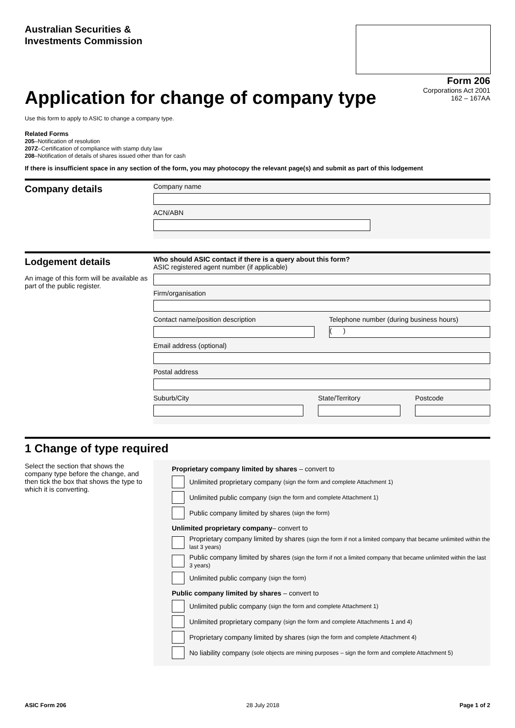Australian Securities &
Investments Commission
Form 206
Corporations Act 2001
162 – 167AA
Application for change of company type
Use this form to apply to ASIC to change a company type.
Related Forms
205–Notification of resolution
207Z–Certification of compliance with stamp duty law
208–Notification of details of shares issued other than for cash
If there is insufficient space in any section of the form, you may photocopy the relevant page(s) and submit as part of this lodgement
Company details
Company name
ACN/ABN
Lodgement details
An image of this form will be available as part of the public register.
Who should ASIC contact if there is a query about this form?
ASIC registered agent number (if applicable)
Firm/organisation
Contact name/position description
Telephone number (during business hours)
( )
Email address (optional)
Postal address
Suburb/City State/Territory Postcode
1 Change of type required
Select the section that shows the company type before the change, and then tick the box that shows the type to which it is converting.
Proprietary company limited by shares – convert to
Unlimited proprietary company (sign the form and complete Attachment 1)
Unlimited public company (sign the form and complete Attachment 1)
Public company limited by shares (sign the form)
Unlimited proprietary company– convert to
Proprietary company limited by shares (sign the form if not a limited company that became unlimited within the last 3 years)
Public company limited by shares (sign the form if not a limited company that became unlimited within the last 3 years)
Unlimited public company (sign the form)
Public company limited by shares – convert to
Unlimited public company (sign the form and complete Attachment 1)
Unlimited proprietary company (sign the form and complete Attachments 1 and 4)
Proprietary company limited by shares (sign the form and complete Attachment 4)
No liability company (sole objects are mining purposes – sign the form and complete Attachment 5)
ASIC Form 206 28 July 2018 Page 1 of 2